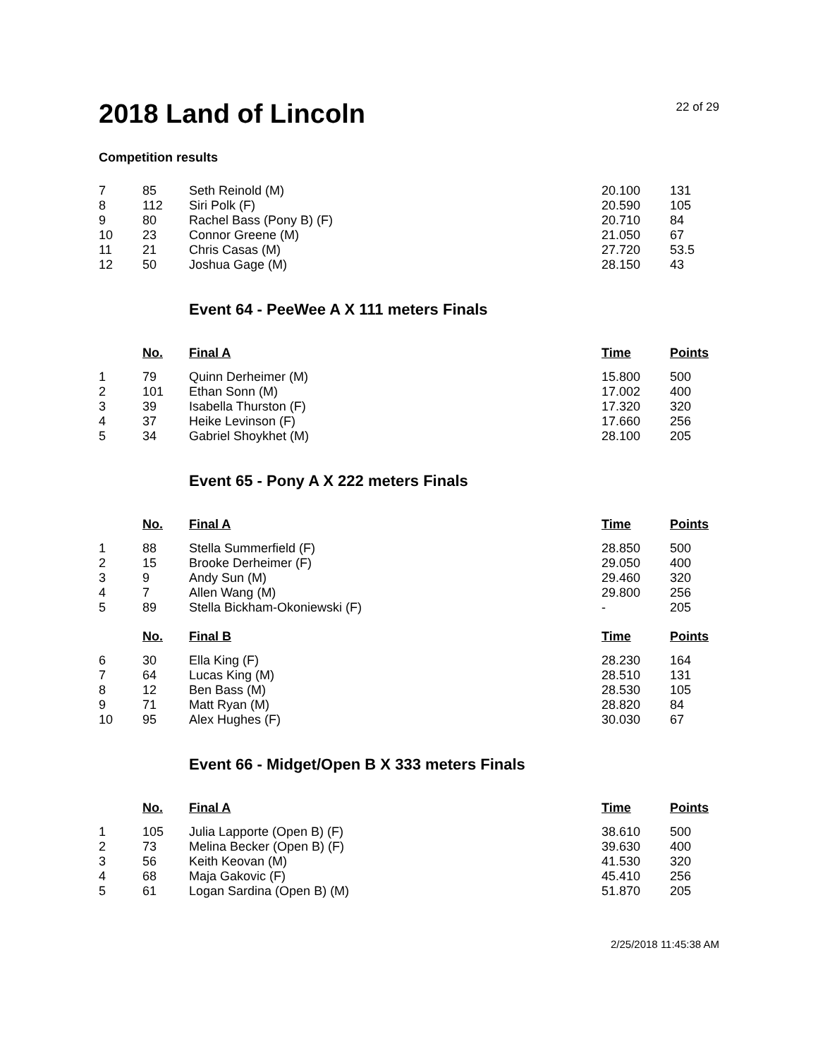2018 Land of Lincoln
22 of 29
Competition results
| 7 | 85 | Seth Reinold (M) | 20.100 | 131 |
| 8 | 112 | Siri Polk (F) | 20.590 | 105 |
| 9 | 80 | Rachel Bass (Pony B) (F) | 20.710 | 84 |
| 10 | 23 | Connor Greene (M) | 21.050 | 67 |
| 11 | 21 | Chris Casas (M) | 27.720 | 53.5 |
| 12 | 50 | Joshua Gage (M) | 28.150 | 43 |
Event 64 - PeeWee A X 111 meters Finals
| | No. | Final A | Time | Points |
| --- | --- | --- | --- | --- |
| 1 | 79 | Quinn Derheimer (M) | 15.800 | 500 |
| 2 | 101 | Ethan Sonn (M) | 17.002 | 400 |
| 3 | 39 | Isabella Thurston (F) | 17.320 | 320 |
| 4 | 37 | Heike Levinson (F) | 17.660 | 256 |
| 5 | 34 | Gabriel Shoykhet (M) | 28.100 | 205 |
Event 65 - Pony A X 222 meters Finals
| | No. | Final A | Time | Points |
| --- | --- | --- | --- | --- |
| 1 | 88 | Stella Summerfield (F) | 28.850 | 500 |
| 2 | 15 | Brooke Derheimer (F) | 29.050 | 400 |
| 3 | 9 | Andy Sun (M) | 29.460 | 320 |
| 4 | 7 | Allen Wang (M) | 29.800 | 256 |
| 5 | 89 | Stella Bickham-Okoniewski (F) | - | 205 |
| | No. | Final B | Time | Points |
| 6 | 30 | Ella King (F) | 28.230 | 164 |
| 7 | 64 | Lucas King (M) | 28.510 | 131 |
| 8 | 12 | Ben Bass (M) | 28.530 | 105 |
| 9 | 71 | Matt Ryan (M) | 28.820 | 84 |
| 10 | 95 | Alex Hughes (F) | 30.030 | 67 |
Event 66 - Midget/Open B X 333 meters Finals
| | No. | Final A | Time | Points |
| --- | --- | --- | --- | --- |
| 1 | 105 | Julia Lapporte (Open B) (F) | 38.610 | 500 |
| 2 | 73 | Melina Becker (Open B) (F) | 39.630 | 400 |
| 3 | 56 | Keith Keovan (M) | 41.530 | 320 |
| 4 | 68 | Maja Gakovic (F) | 45.410 | 256 |
| 5 | 61 | Logan Sardina (Open B) (M) | 51.870 | 205 |
2/25/2018 11:45:38 AM